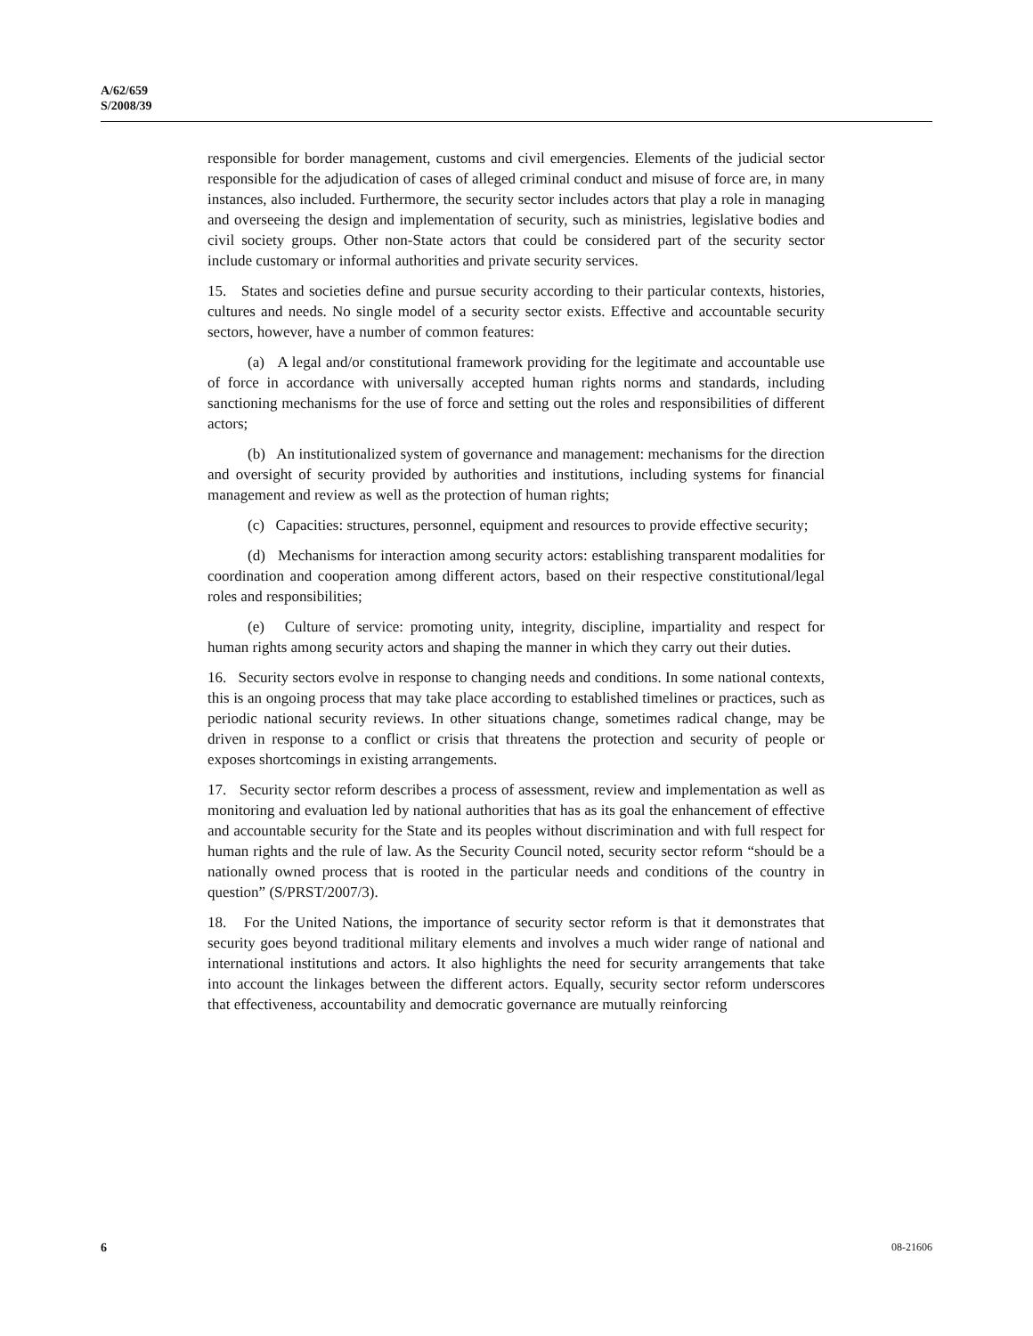A/62/659
S/2008/39
responsible for border management, customs and civil emergencies. Elements of the judicial sector responsible for the adjudication of cases of alleged criminal conduct and misuse of force are, in many instances, also included. Furthermore, the security sector includes actors that play a role in managing and overseeing the design and implementation of security, such as ministries, legislative bodies and civil society groups. Other non-State actors that could be considered part of the security sector include customary or informal authorities and private security services.
15. States and societies define and pursue security according to their particular contexts, histories, cultures and needs. No single model of a security sector exists. Effective and accountable security sectors, however, have a number of common features:
(a) A legal and/or constitutional framework providing for the legitimate and accountable use of force in accordance with universally accepted human rights norms and standards, including sanctioning mechanisms for the use of force and setting out the roles and responsibilities of different actors;
(b) An institutionalized system of governance and management: mechanisms for the direction and oversight of security provided by authorities and institutions, including systems for financial management and review as well as the protection of human rights;
(c) Capacities: structures, personnel, equipment and resources to provide effective security;
(d) Mechanisms for interaction among security actors: establishing transparent modalities for coordination and cooperation among different actors, based on their respective constitutional/legal roles and responsibilities;
(e) Culture of service: promoting unity, integrity, discipline, impartiality and respect for human rights among security actors and shaping the manner in which they carry out their duties.
16. Security sectors evolve in response to changing needs and conditions. In some national contexts, this is an ongoing process that may take place according to established timelines or practices, such as periodic national security reviews. In other situations change, sometimes radical change, may be driven in response to a conflict or crisis that threatens the protection and security of people or exposes shortcomings in existing arrangements.
17. Security sector reform describes a process of assessment, review and implementation as well as monitoring and evaluation led by national authorities that has as its goal the enhancement of effective and accountable security for the State and its peoples without discrimination and with full respect for human rights and the rule of law. As the Security Council noted, security sector reform “should be a nationally owned process that is rooted in the particular needs and conditions of the country in question” (S/PRST/2007/3).
18. For the United Nations, the importance of security sector reform is that it demonstrates that security goes beyond traditional military elements and involves a much wider range of national and international institutions and actors. It also highlights the need for security arrangements that take into account the linkages between the different actors. Equally, security sector reform underscores that effectiveness, accountability and democratic governance are mutually reinforcing
6 08-21606